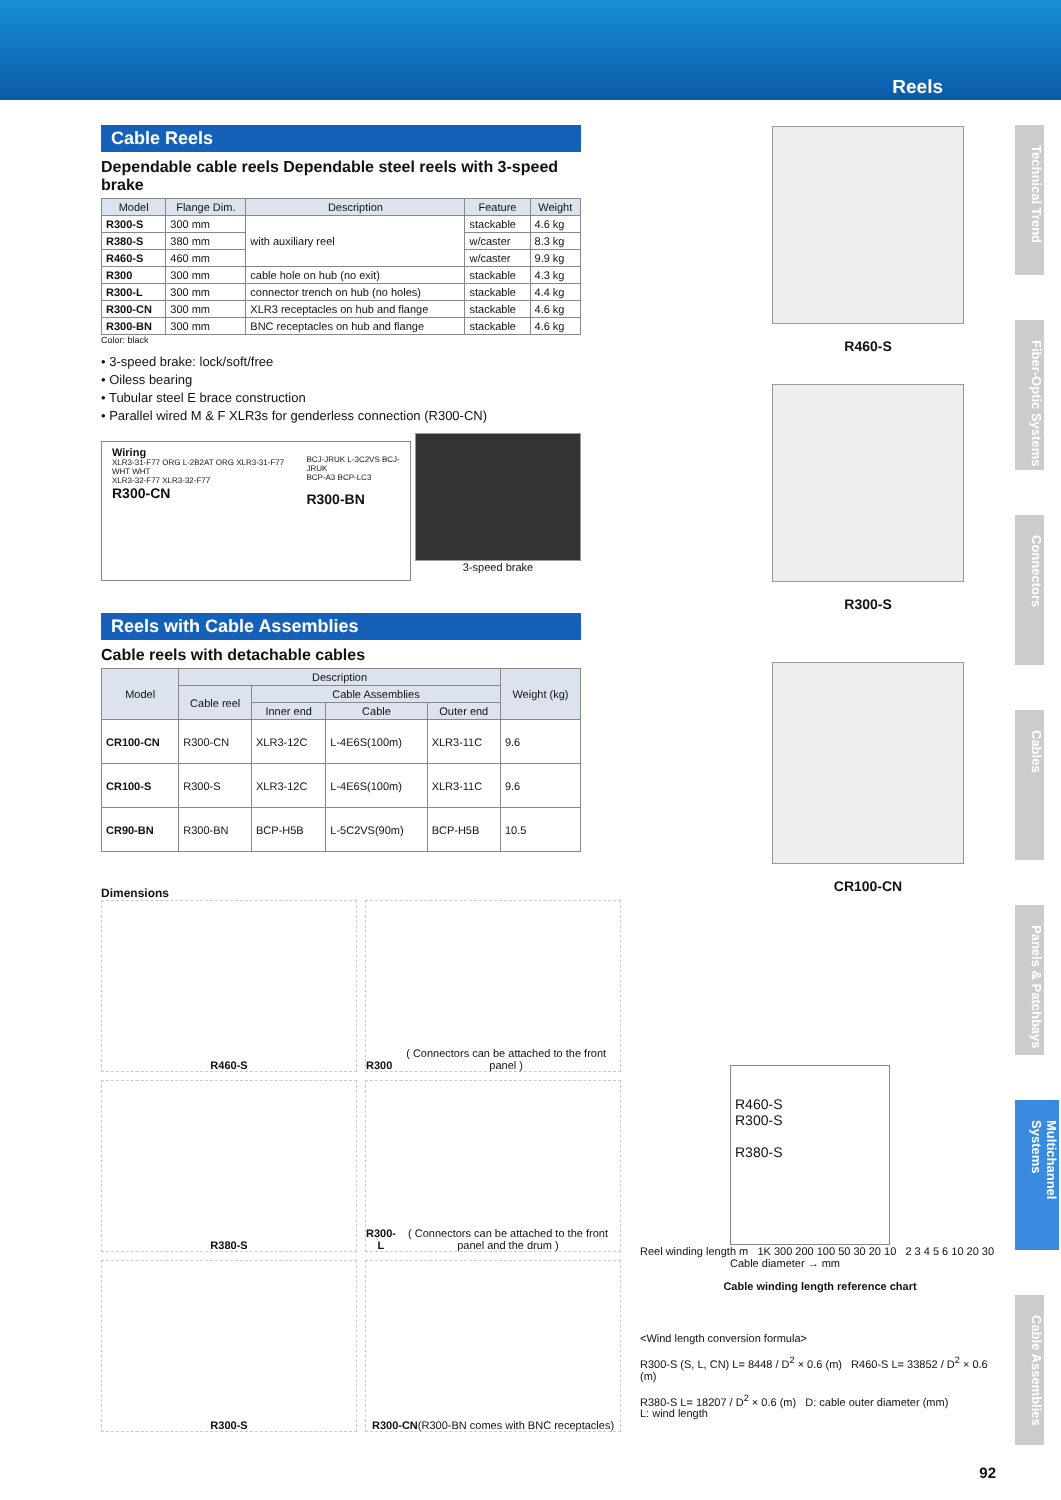Reels
Cable Reels
Dependable cable reels Dependable steel reels with 3-speed brake
| Model | Flange Dim. | Description | Feature | Weight |
| --- | --- | --- | --- | --- |
| R300-S | 300 mm | with auxiliary reel | stackable | 4.6 kg |
| R380-S | 380 mm | | w/caster | 8.3 kg |
| R460-S | 460 mm | | w/caster | 9.9 kg |
| R300 | 300 mm | cable hole on hub (no exit) | stackable | 4.3 kg |
| R300-L | 300 mm | connector trench on hub (no holes) | stackable | 4.4 kg |
| R300-CN | 300 mm | XLR3 receptacles on hub and flange | stackable | 4.6 kg |
| R300-BN | 300 mm | BNC receptacles on hub and flange | stackable | 4.6 kg |
Color: black
• 3-speed brake: lock/soft/free
• Oiless bearing
• Tubular steel E brace construction
• Parallel wired M & F XLR3s for genderless connection (R300-CN)
Wiring
XLR3-31-F77 ORG L-2B2AT ORG XLR3-31-F77 WHT WHT
XLR3-32-F77 XLR3-32-F77
R300-CN
BCJ-JRUK L-3C2VS BCJ-JRUK
BCP-A3 BCP-LC3
R300-BN
3-speed brake
Reels with Cable Assemblies
Cable reels with detachable cables
| Model | Description | | | | Weight (kg) |
| --- | --- | --- | --- | --- | --- |
| | Cable reel | Cable Assemblies | | | |
| | | Inner end | Cable | Outer end | |
| CR100-CN | R300-CN | XLR3-12C | L-4E6S(100m) | XLR3-11C | 9.6 |
| CR100-S | R300-S | XLR3-12C | L-4E6S(100m) | XLR3-11C | 9.6 |
| CR90-BN | R300-BN | BCP-H5B | L-5C2VS(90m) | BCP-H5B | 10.5 |
R460-S
R300-S
CR100-CN
Dimensions
R460-S
R300
( Connectors can be attached to the front panel )
R380-S
R300-L
( Connectors can be attached to the front panel and the drum )
R300-S
R300-CN
(R300-BN comes with BNC receptacles)
R460-S
R300-S
R380-S
Reel winding length m 1K 300 200 100 50 30 20 10 2 3 4 5 6 10 20 30
Cable diameter → mm
Cable winding length reference chart
<Wind length conversion formula>
R300-S (S, L, CN) L= 8448 / D<sup>2</sup> × 0.6 (m) R460-S L= 33852 / D<sup>2</sup> × 0.6 (m)
R380-S L= 18207 / D<sup>2</sup> × 0.6 (m) D: cable outer diameter (mm)
L: wind length
Technical Trend
Fiber-Optic Systems
Connectors
Cables
Panels & Patchbays
Multichannel Systems
Cable Assemblies
92